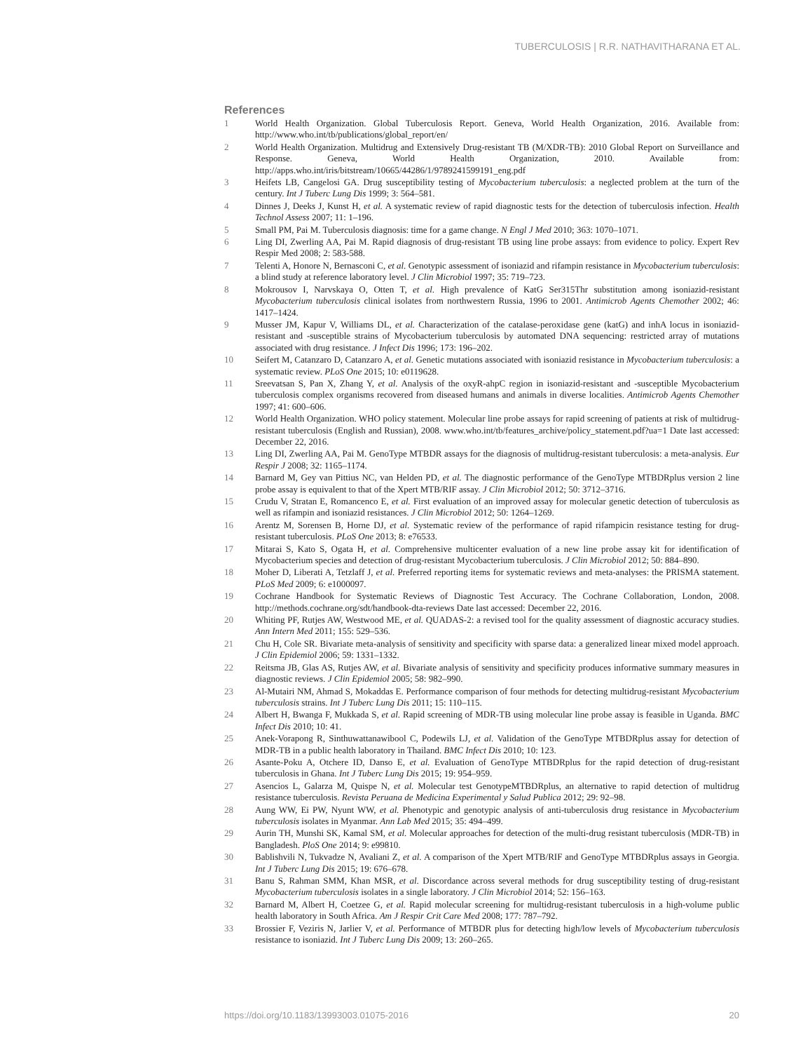TUBERCULOSIS | R.R. NATHAVITHARANA ET AL.
References
1 World Health Organization. Global Tuberculosis Report. Geneva, World Health Organization, 2016. Available from: http://www.who.int/tb/publications/global_report/en/
2 World Health Organization. Multidrug and Extensively Drug-resistant TB (M/XDR-TB): 2010 Global Report on Surveillance and Response. Geneva, World Health Organization, 2010. Available from: http://apps.who.int/iris/bitstream/10665/44286/1/9789241599191_eng.pdf
3 Heifets LB, Cangelosi GA. Drug susceptibility testing of Mycobacterium tuberculosis: a neglected problem at the turn of the century. Int J Tuberc Lung Dis 1999; 3: 564–581.
4 Dinnes J, Deeks J, Kunst H, et al. A systematic review of rapid diagnostic tests for the detection of tuberculosis infection. Health Technol Assess 2007; 11: 1–196.
5 Small PM, Pai M. Tuberculosis diagnosis: time for a game change. N Engl J Med 2010; 363: 1070–1071.
6 Ling DI, Zwerling AA, Pai M. Rapid diagnosis of drug-resistant TB using line probe assays: from evidence to policy. Expert Rev Respir Med 2008; 2: 583-588.
7 Telenti A, Honore N, Bernasconi C, et al. Genotypic assessment of isoniazid and rifampin resistance in Mycobacterium tuberculosis: a blind study at reference laboratory level. J Clin Microbiol 1997; 35: 719–723.
8 Mokrousov I, Narvskaya O, Otten T, et al. High prevalence of KatG Ser315Thr substitution among isoniazid-resistant Mycobacterium tuberculosis clinical isolates from northwestern Russia, 1996 to 2001. Antimicrob Agents Chemother 2002; 46: 1417–1424.
9 Musser JM, Kapur V, Williams DL, et al. Characterization of the catalase-peroxidase gene (katG) and inhA locus in isoniazid-resistant and -susceptible strains of Mycobacterium tuberculosis by automated DNA sequencing: restricted array of mutations associated with drug resistance. J Infect Dis 1996; 173: 196–202.
10 Seifert M, Catanzaro D, Catanzaro A, et al. Genetic mutations associated with isoniazid resistance in Mycobacterium tuberculosis: a systematic review. PLoS One 2015; 10: e0119628.
11 Sreevatsan S, Pan X, Zhang Y, et al. Analysis of the oxyR-ahpC region in isoniazid-resistant and -susceptible Mycobacterium tuberculosis complex organisms recovered from diseased humans and animals in diverse localities. Antimicrob Agents Chemother 1997; 41: 600–606.
12 World Health Organization. WHO policy statement. Molecular line probe assays for rapid screening of patients at risk of multidrug-resistant tuberculosis (English and Russian), 2008. www.who.int/tb/features_archive/policy_statement.pdf?ua=1 Date last accessed: December 22, 2016.
13 Ling DI, Zwerling AA, Pai M. GenoType MTBDR assays for the diagnosis of multidrug-resistant tuberculosis: a meta-analysis. Eur Respir J 2008; 32: 1165–1174.
14 Barnard M, Gey van Pittius NC, van Helden PD, et al. The diagnostic performance of the GenoType MTBDRplus version 2 line probe assay is equivalent to that of the Xpert MTB/RIF assay. J Clin Microbiol 2012; 50: 3712–3716.
15 Crudu V, Stratan E, Romancenco E, et al. First evaluation of an improved assay for molecular genetic detection of tuberculosis as well as rifampin and isoniazid resistances. J Clin Microbiol 2012; 50: 1264–1269.
16 Arentz M, Sorensen B, Horne DJ, et al. Systematic review of the performance of rapid rifampicin resistance testing for drug-resistant tuberculosis. PLoS One 2013; 8: e76533.
17 Mitarai S, Kato S, Ogata H, et al. Comprehensive multicenter evaluation of a new line probe assay kit for identification of Mycobacterium species and detection of drug-resistant Mycobacterium tuberculosis. J Clin Microbiol 2012; 50: 884–890.
18 Moher D, Liberati A, Tetzlaff J, et al. Preferred reporting items for systematic reviews and meta-analyses: the PRISMA statement. PLoS Med 2009; 6: e1000097.
19 Cochrane Handbook for Systematic Reviews of Diagnostic Test Accuracy. The Cochrane Collaboration, London, 2008. http://methods.cochrane.org/sdt/handbook-dta-reviews Date last accessed: December 22, 2016.
20 Whiting PF, Rutjes AW, Westwood ME, et al. QUADAS-2: a revised tool for the quality assessment of diagnostic accuracy studies. Ann Intern Med 2011; 155: 529–536.
21 Chu H, Cole SR. Bivariate meta-analysis of sensitivity and specificity with sparse data: a generalized linear mixed model approach. J Clin Epidemiol 2006; 59: 1331–1332.
22 Reitsma JB, Glas AS, Rutjes AW, et al. Bivariate analysis of sensitivity and specificity produces informative summary measures in diagnostic reviews. J Clin Epidemiol 2005; 58: 982–990.
23 Al-Mutairi NM, Ahmad S, Mokaddas E. Performance comparison of four methods for detecting multidrug-resistant Mycobacterium tuberculosis strains. Int J Tuberc Lung Dis 2011; 15: 110–115.
24 Albert H, Bwanga F, Mukkada S, et al. Rapid screening of MDR-TB using molecular line probe assay is feasible in Uganda. BMC Infect Dis 2010; 10: 41.
25 Anek-Vorapong R, Sinthuwattanawibool C, Podewils LJ, et al. Validation of the GenoType MTBDRplus assay for detection of MDR-TB in a public health laboratory in Thailand. BMC Infect Dis 2010; 10: 123.
26 Asante-Poku A, Otchere ID, Danso E, et al. Evaluation of GenoType MTBDRplus for the rapid detection of drug-resistant tuberculosis in Ghana. Int J Tuberc Lung Dis 2015; 19: 954–959.
27 Asencios L, Galarza M, Quispe N, et al. Molecular test GenotypeMTBDRplus, an alternative to rapid detection of multidrug resistance tuberculosis. Revista Peruana de Medicina Experimental y Salud Publica 2012; 29: 92–98.
28 Aung WW, Ei PW, Nyunt WW, et al. Phenotypic and genotypic analysis of anti-tuberculosis drug resistance in Mycobacterium tuberculosis isolates in Myanmar. Ann Lab Med 2015; 35: 494–499.
29 Aurin TH, Munshi SK, Kamal SM, et al. Molecular approaches for detection of the multi-drug resistant tuberculosis (MDR-TB) in Bangladesh. PloS One 2014; 9: e99810.
30 Bablishvili N, Tukvadze N, Avaliani Z, et al. A comparison of the Xpert MTB/RIF and GenoType MTBDRplus assays in Georgia. Int J Tuberc Lung Dis 2015; 19: 676–678.
31 Banu S, Rahman SMM, Khan MSR, et al. Discordance across several methods for drug susceptibility testing of drug-resistant Mycobacterium tuberculosis isolates in a single laboratory. J Clin Microbiol 2014; 52: 156–163.
32 Barnard M, Albert H, Coetzee G, et al. Rapid molecular screening for multidrug-resistant tuberculosis in a high-volume public health laboratory in South Africa. Am J Respir Crit Care Med 2008; 177: 787–792.
33 Brossier F, Veziris N, Jarlier V, et al. Performance of MTBDR plus for detecting high/low levels of Mycobacterium tuberculosis resistance to isoniazid. Int J Tuberc Lung Dis 2009; 13: 260–265.
https://doi.org/10.1183/13993003.01075-2016 20